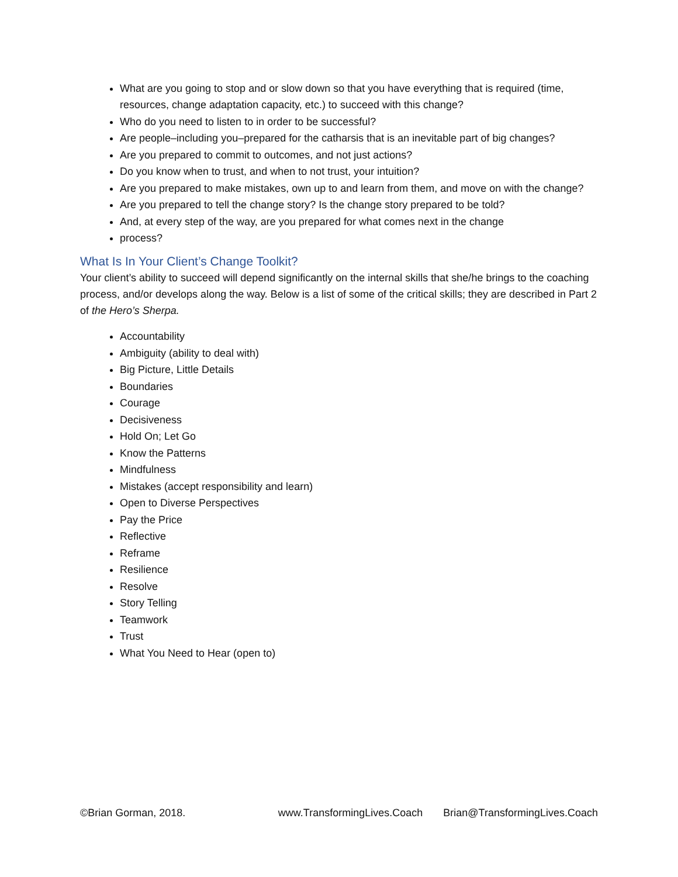What are you going to stop and or slow down so that you have everything that is required (time, resources, change adaptation capacity, etc.) to succeed with this change?
Who do you need to listen to in order to be successful?
Are people–including you–prepared for the catharsis that is an inevitable part of big changes?
Are you prepared to commit to outcomes, and not just actions?
Do you know when to trust, and when to not trust, your intuition?
Are you prepared to make mistakes, own up to and learn from them, and move on with the change?
Are you prepared to tell the change story? Is the change story prepared to be told?
And, at every step of the way, are you prepared for what comes next in the change
process?
What Is In Your Client’s Change Toolkit?
Your client’s ability to succeed will depend significantly on the internal skills that she/he brings to the coaching process, and/or develops along the way. Below is a list of some of the critical skills; they are described in Part 2 of the Hero’s Sherpa.
Accountability
Ambiguity (ability to deal with)
Big Picture, Little Details
Boundaries
Courage
Decisiveness
Hold On; Let Go
Know the Patterns
Mindfulness
Mistakes (accept responsibility and learn)
Open to Diverse Perspectives
Pay the Price
Reflective
Reframe
Resilience
Resolve
Story Telling
Teamwork
Trust
What You Need to Hear (open to)
©Brian Gorman, 2018. www.TransformingLives.Coach Brian@TransformingLives.Coach